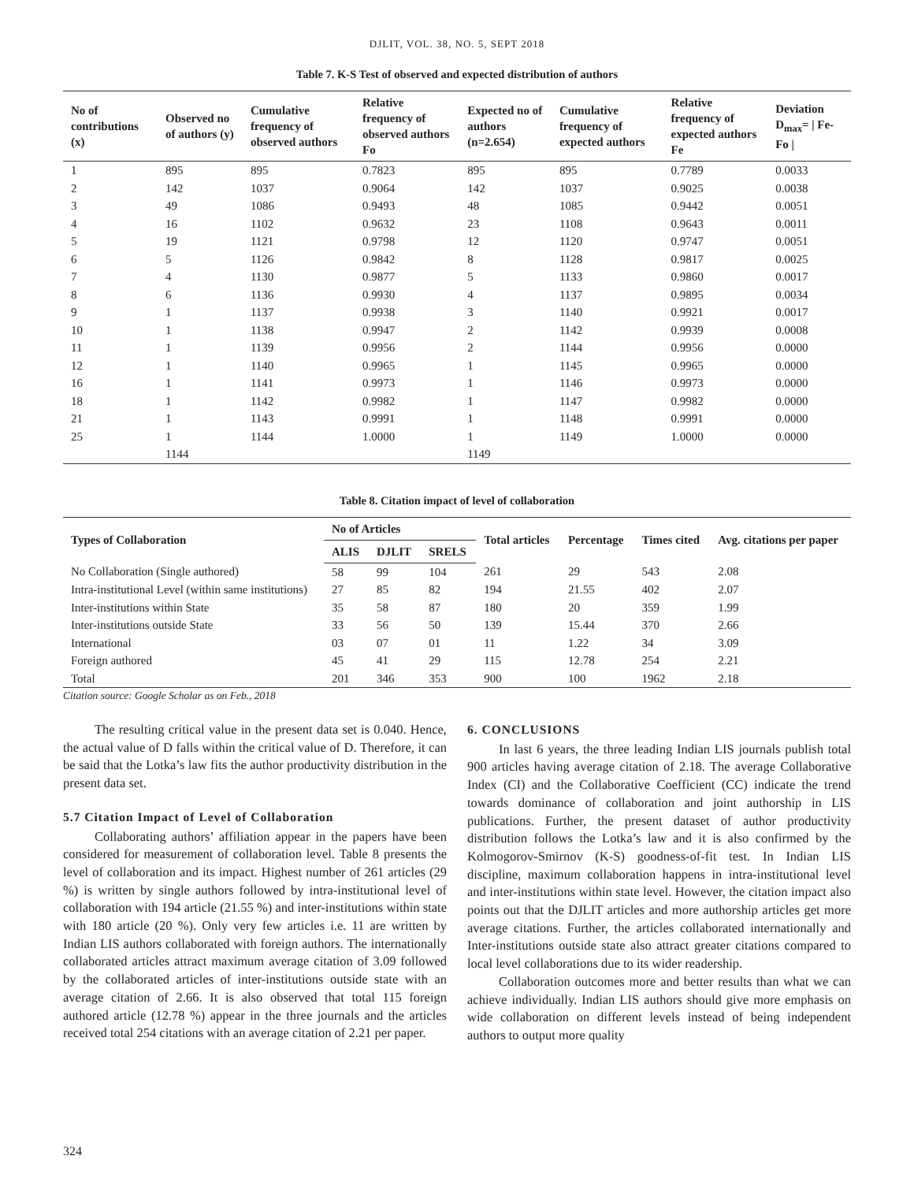DJLIT, VOL. 38, NO. 5, SEPT 2018
Table 7. K-S Test of observed and expected distribution of authors
| No of contributions (x) | Observed no of authors (y) | Cumulative frequency of observed authors | Relative frequency of observed authors Fo | Expected no of authors (n=2.654) | Cumulative frequency of expected authors | Relative frequency of expected authors Fe | Deviation D<sub>max</sub>= / Fe-Fo / |
| --- | --- | --- | --- | --- | --- | --- | --- |
| 1 | 895 | 895 | 0.7823 | 895 | 895 | 0.7789 | 0.0033 |
| 2 | 142 | 1037 | 0.9064 | 142 | 1037 | 0.9025 | 0.0038 |
| 3 | 49 | 1086 | 0.9493 | 48 | 1085 | 0.9442 | 0.0051 |
| 4 | 16 | 1102 | 0.9632 | 23 | 1108 | 0.9643 | 0.0011 |
| 5 | 19 | 1121 | 0.9798 | 12 | 1120 | 0.9747 | 0.0051 |
| 6 | 5 | 1126 | 0.9842 | 8 | 1128 | 0.9817 | 0.0025 |
| 7 | 4 | 1130 | 0.9877 | 5 | 1133 | 0.9860 | 0.0017 |
| 8 | 6 | 1136 | 0.9930 | 4 | 1137 | 0.9895 | 0.0034 |
| 9 | 1 | 1137 | 0.9938 | 3 | 1140 | 0.9921 | 0.0017 |
| 10 | 1 | 1138 | 0.9947 | 2 | 1142 | 0.9939 | 0.0008 |
| 11 | 1 | 1139 | 0.9956 | 2 | 1144 | 0.9956 | 0.0000 |
| 12 | 1 | 1140 | 0.9965 | 1 | 1145 | 0.9965 | 0.0000 |
| 16 | 1 | 1141 | 0.9973 | 1 | 1146 | 0.9973 | 0.0000 |
| 18 | 1 | 1142 | 0.9982 | 1 | 1147 | 0.9982 | 0.0000 |
| 21 | 1 | 1143 | 0.9991 | 1 | 1148 | 0.9991 | 0.0000 |
| 25 | 1 | 1144 | 1.0000 | 1 | 1149 | 1.0000 | 0.0000 |
| | 1144 | | | 1149 | | | |
Table 8. Citation impact of level of collaboration
| Types of Collaboration | No of Articles | | | Total articles | Percentage | Times cited | Avg. citations per paper |
| --- | --- | --- | --- | --- | --- | --- | --- |
| | ALIS | DJLIT | SRELS | | | | |
| No Collaboration (Single authored) | 58 | 99 | 104 | 261 | 29 | 543 | 2.08 |
| Intra-institutional Level (within same institutions) | 27 | 85 | 82 | 194 | 21.55 | 402 | 2.07 |
| Inter-institutions within State | 35 | 58 | 87 | 180 | 20 | 359 | 1.99 |
| Inter-institutions outside State | 33 | 56 | 50 | 139 | 15.44 | 370 | 2.66 |
| International | 03 | 07 | 01 | 11 | 1.22 | 34 | 3.09 |
| Foreign authored | 45 | 41 | 29 | 115 | 12.78 | 254 | 2.21 |
| Total | 201 | 346 | 353 | 900 | 100 | 1962 | 2.18 |
Citation source: Google Scholar as on Feb., 2018
The resulting critical value in the present data set is 0.040. Hence, the actual value of D falls within the critical value of D. Therefore, it can be said that the Lotka’s law fits the author productivity distribution in the present data set.
5.7 Citation Impact of Level of Collaboration
Collaborating authors’ affiliation appear in the papers have been considered for measurement of collaboration level. Table 8 presents the level of collaboration and its impact. Highest number of 261 articles (29 %) is written by single authors followed by intra-institutional level of collaboration with 194 article (21.55 %) and inter-institutions within state with 180 article (20 %). Only very few articles i.e. 11 are written by Indian LIS authors collaborated with foreign authors. The internationally collaborated articles attract maximum average citation of 3.09 followed by the collaborated articles of inter-institutions outside state with an average citation of 2.66. It is also observed that total 115 foreign authored article (12.78 %) appear in the three journals and the articles received total 254 citations with an average citation of 2.21 per paper.
6. CONCLUSIONS
In last 6 years, the three leading Indian LIS journals publish total 900 articles having average citation of 2.18. The average Collaborative Index (CI) and the Collaborative Coefficient (CC) indicate the trend towards dominance of collaboration and joint authorship in LIS publications. Further, the present dataset of author productivity distribution follows the Lotka’s law and it is also confirmed by the Kolmogorov-Smirnov (K-S) goodness-of-fit test. In Indian LIS discipline, maximum collaboration happens in intra-institutional level and inter-institutions within state level. However, the citation impact also points out that the DJLIT articles and more authorship articles get more average citations. Further, the articles collaborated internationally and Inter-institutions outside state also attract greater citations compared to local level collaborations due to its wider readership.
Collaboration outcomes more and better results than what we can achieve individually. Indian LIS authors should give more emphasis on wide collaboration on different levels instead of being independent authors to output more quality
324